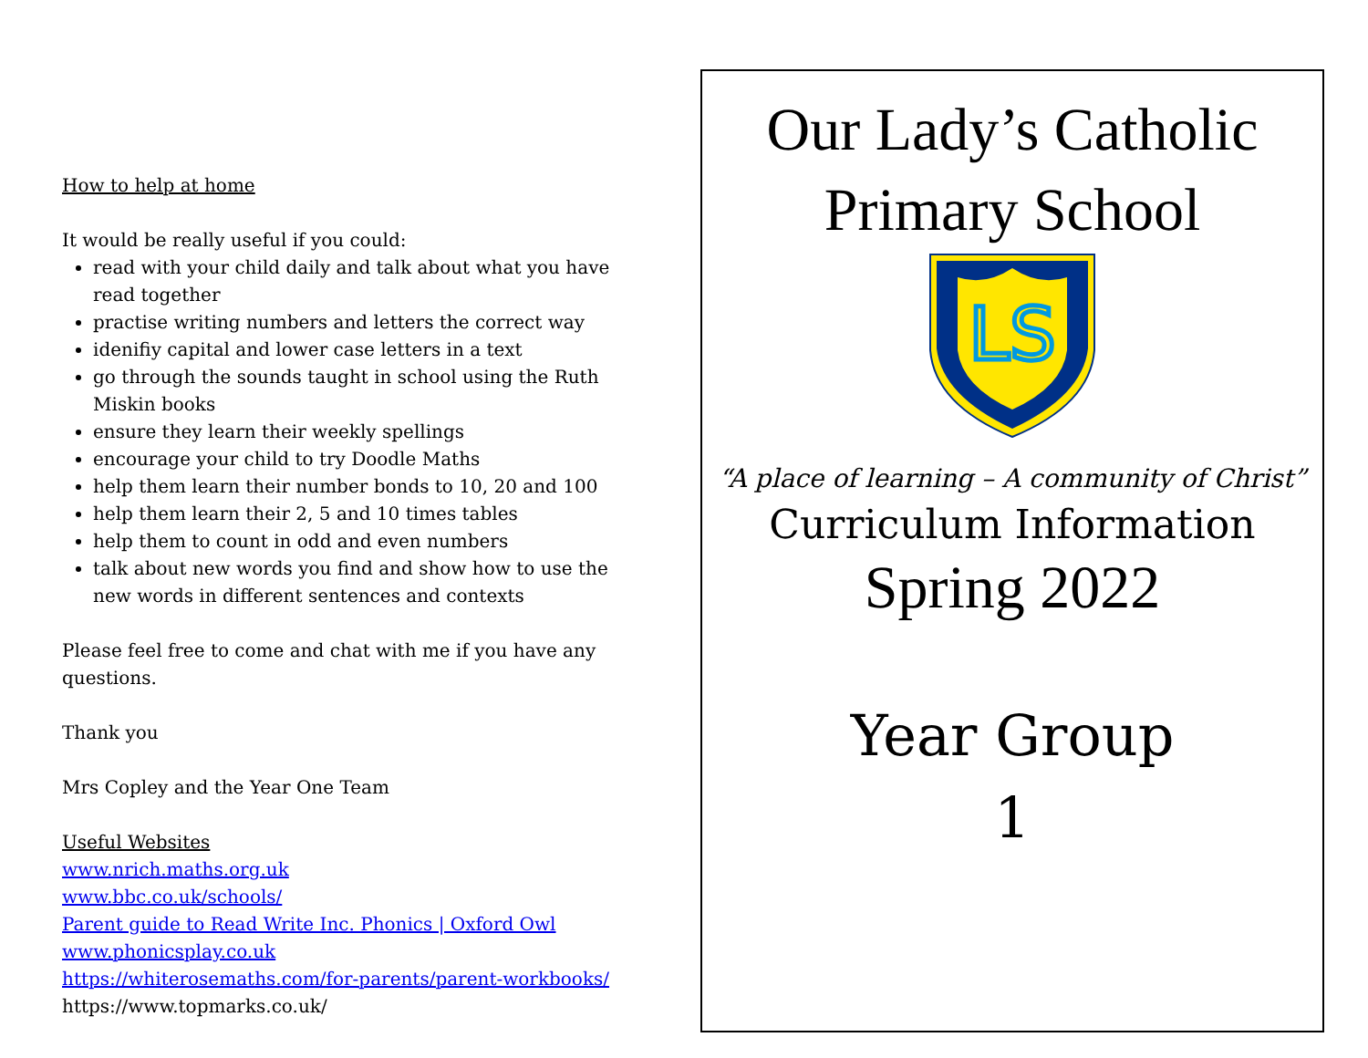How to help at home
It would be really useful if you could:
read with your child daily and talk about what you have read together
practise writing numbers and letters the correct way
idenifiy capital and lower case letters in a text
go through the sounds taught in school using the Ruth Miskin books
ensure they learn their weekly spellings
encourage your child to try Doodle Maths
help them learn their number bonds to 10, 20 and 100
help them learn their 2, 5 and 10 times tables
help them to count in odd and even numbers
talk about new words you find and show how to use the new words in different sentences and contexts
Please feel free to come and chat with me if you have any questions.
Thank you
Mrs Copley and the Year One Team
Useful Websites
www.nrich.maths.org.uk
www.bbc.co.uk/schools/
Parent guide to Read Write Inc. Phonics | Oxford Owl
www.phonicsplay.co.uk
https://whiterosemaths.com/for-parents/parent-workbooks/
https://www.topmarks.co.uk/
Our Lady’s Catholic Primary School
LS
“A place of learning – A community of Christ”
Curriculum Information
Spring 2022
Year Group
1